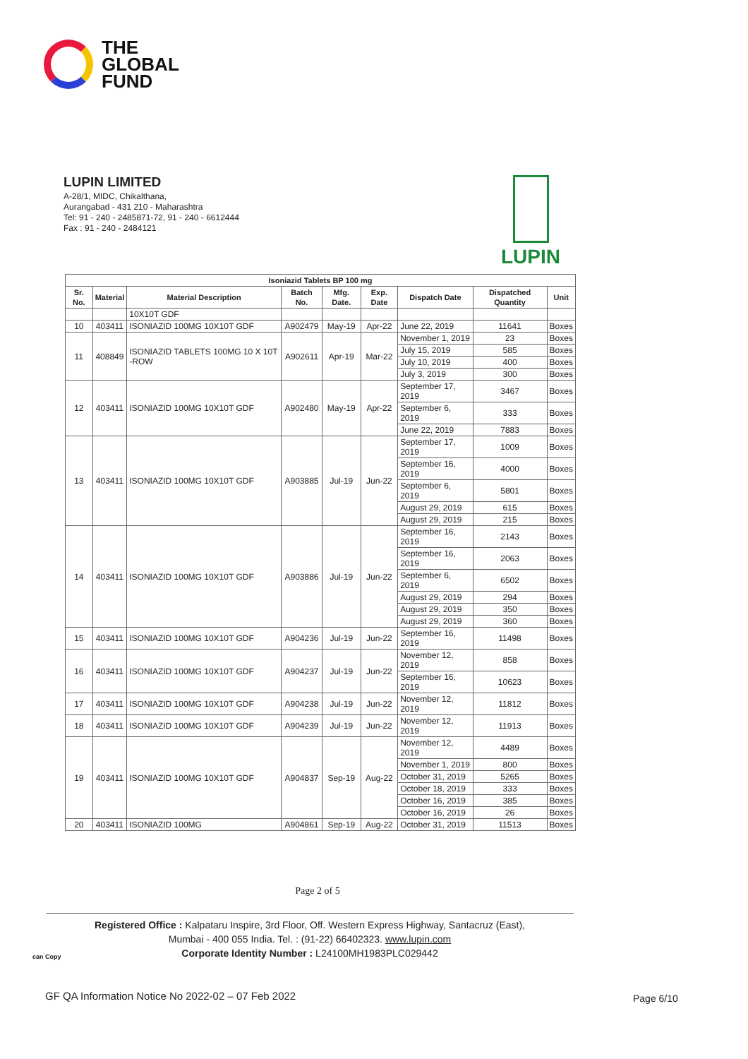THE
GLOBAL
FUND
LUPIN LIMITED
A-28/1, MIDC, Chikalthana,
Aurangabad - 431 210 - Maharashtra
Tel: 91 - 240 - 2485871-72, 91 - 240 - 6612444
Fax : 91 - 240 - 2484121
LUPIN
| Isoniazid Tablets BP 100 mg | | | | | | | | |
| --- | --- | --- | --- | --- | --- | --- | --- | --- |
| Sr. No. | Material | Material Description | Batch No. | Mfg. Date. | Exp. Date | Dispatch Date | Dispatched Quantity | Unit |
| | | 10X10T GDF | | | | | | |
| 10 | 403411 | ISONIAZID 100MG 10X10T GDF | A902479 | May-19 | Apr-22 | June 22, 2019 | 11641 | Boxes |
| 11 | 408849 | ISONIAZID TABLETS 100MG 10 X 10T -ROW | A902611 | Apr-19 | Mar-22 | November 1, 2019 | 23 | Boxes |
| | | | | | | July 15, 2019 | 585 | Boxes |
| | | | | | | July 10, 2019 | 400 | Boxes |
| | | | | | | July 3, 2019 | 300 | Boxes |
| 12 | 403411 | ISONIAZID 100MG 10X10T GDF | A902480 | May-19 | Apr-22 | September 17, 2019 | 3467 | Boxes |
| | | | | | | September 6, 2019 | 333 | Boxes |
| | | | | | | June 22, 2019 | 7883 | Boxes |
| 13 | 403411 | ISONIAZID 100MG 10X10T GDF | A903885 | Jul-19 | Jun-22 | September 17, 2019 | 1009 | Boxes |
| | | | | | | September 16, 2019 | 4000 | Boxes |
| | | | | | | September 6, 2019 | 5801 | Boxes |
| | | | | | | August 29, 2019 | 615 | Boxes |
| | | | | | | August 29, 2019 | 215 | Boxes |
| 14 | 403411 | ISONIAZID 100MG 10X10T GDF | A903886 | Jul-19 | Jun-22 | September 16, 2019 | 2143 | Boxes |
| | | | | | | September 16, 2019 | 2063 | Boxes |
| | | | | | | September 6, 2019 | 6502 | Boxes |
| | | | | | | August 29, 2019 | 294 | Boxes |
| | | | | | | August 29, 2019 | 350 | Boxes |
| | | | | | | August 29, 2019 | 360 | Boxes |
| 15 | 403411 | ISONIAZID 100MG 10X10T GDF | A904236 | Jul-19 | Jun-22 | September 16, 2019 | 11498 | Boxes |
| 16 | 403411 | ISONIAZID 100MG 10X10T GDF | A904237 | Jul-19 | Jun-22 | November 12, 2019 | 858 | Boxes |
| | | | | | | September 16, 2019 | 10623 | Boxes |
| 17 | 403411 | ISONIAZID 100MG 10X10T GDF | A904238 | Jul-19 | Jun-22 | November 12, 2019 | 11812 | Boxes |
| 18 | 403411 | ISONIAZID 100MG 10X10T GDF | A904239 | Jul-19 | Jun-22 | November 12, 2019 | 11913 | Boxes |
| 19 | 403411 | ISONIAZID 100MG 10X10T GDF | A904837 | Sep-19 | Aug-22 | November 12, 2019 | 4489 | Boxes |
| | | | | | | November 1, 2019 | 800 | Boxes |
| | | | | | | October 31, 2019 | 5265 | Boxes |
| | | | | | | October 18, 2019 | 333 | Boxes |
| | | | | | | October 16, 2019 | 385 | Boxes |
| | | | | | | October 16, 2019 | 26 | Boxes |
| 20 | 403411 | ISONIAZID 100MG | A904861 | Sep-19 | Aug-22 | October 31, 2019 | 11513 | Boxes |
Page 2 of 5
Registered Office : Kalpataru Inspire, 3rd Floor, Off. Western Express Highway, Santacruz (East),
Mumbai - 400 055 India. Tel. : (91-22) 66402323. www.lupin.com
Corporate Identity Number : L24100MH1983PLC029442
can Copy
GF QA Information Notice No 2022-02 – 07 Feb 2022
Page 6/10